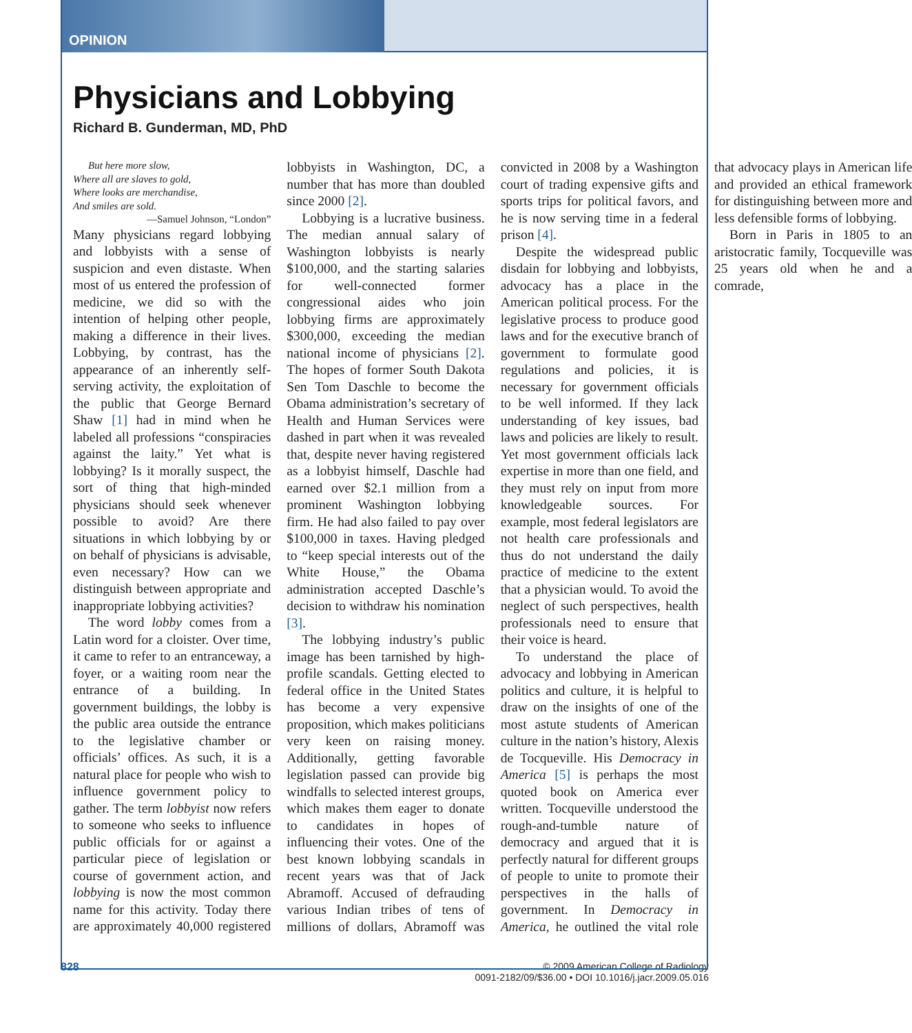OPINION
Physicians and Lobbying
Richard B. Gunderman, MD, PhD
But here more slow,
Where all are slaves to gold,
Where looks are merchandise,
And smiles are sold.
—Samuel Johnson, “London”
Many physicians regard lobbying and lobbyists with a sense of suspicion and even distaste. When most of us entered the profession of medicine, we did so with the intention of helping other people, making a difference in their lives. Lobbying, by contrast, has the appearance of an inherently self-serving activity, the exploitation of the public that George Bernard Shaw [1] had in mind when he labeled all professions “conspiracies against the laity.” Yet what is lobbying? Is it morally suspect, the sort of thing that high-minded physicians should seek whenever possible to avoid? Are there situations in which lobbying by or on behalf of physicians is advisable, even necessary? How can we distinguish between appropriate and inappropriate lobbying activities?
The word lobby comes from a Latin word for a cloister. Over time, it came to refer to an entranceway, a foyer, or a waiting room near the entrance of a building. In government buildings, the lobby is the public area outside the entrance to the legislative chamber or officials’ offices. As such, it is a natural place for people who wish to influence government policy to gather. The term lobbyist now refers to someone who seeks to influence public officials for or against a particular piece of legislation or course of government action, and lobbying is now the most common name for this activity. Today there are approximately 40,000 registered lobbyists in Washington, DC, a number that has more than doubled since 2000 [2].
Lobbying is a lucrative business. The median annual salary of Washington lobbyists is nearly $100,000, and the starting salaries for well-connected former congressional aides who join lobbying firms are approximately $300,000, exceeding the median national income of physicians [2]. The hopes of former South Dakota Sen Tom Daschle to become the Obama administration’s secretary of Health and Human Services were dashed in part when it was revealed that, despite never having registered as a lobbyist himself, Daschle had earned over $2.1 million from a prominent Washington lobbying firm. He had also failed to pay over $100,000 in taxes. Having pledged to “keep special interests out of the White House,” the Obama administration accepted Daschle’s decision to withdraw his nomination [3].
The lobbying industry’s public image has been tarnished by high-profile scandals. Getting elected to federal office in the United States has become a very expensive proposition, which makes politicians very keen on raising money. Additionally, getting favorable legislation passed can provide big windfalls to selected interest groups, which makes them eager to donate to candidates in hopes of influencing their votes. One of the best known lobbying scandals in recent years was that of Jack Abramoff. Accused of defrauding various Indian tribes of tens of millions of dollars, Abramoff was convicted in 2008 by a Washington court of trading expensive gifts and sports trips for political favors, and he is now serving time in a federal prison [4].
Despite the widespread public disdain for lobbying and lobbyists, advocacy has a place in the American political process. For the legislative process to produce good laws and for the executive branch of government to formulate good regulations and policies, it is necessary for government officials to be well informed. If they lack understanding of key issues, bad laws and policies are likely to result. Yet most government officials lack expertise in more than one field, and they must rely on input from more knowledgeable sources. For example, most federal legislators are not health care professionals and thus do not understand the daily practice of medicine to the extent that a physician would. To avoid the neglect of such perspectives, health professionals need to ensure that their voice is heard.
To understand the place of advocacy and lobbying in American politics and culture, it is helpful to draw on the insights of one of the most astute students of American culture in the nation’s history, Alexis de Tocqueville. His Democracy in America [5] is perhaps the most quoted book on America ever written. Tocqueville understood the rough-and-tumble nature of democracy and argued that it is perfectly natural for different groups of people to unite to promote their perspectives in the halls of government. In Democracy in America, he outlined the vital role that advocacy plays in American life and provided an ethical framework for distinguishing between more and less defensible forms of lobbying.
Born in Paris in 1805 to an aristocratic family, Tocqueville was 25 years old when he and a comrade,
828 © 2009 American College of Radiology
0091-2182/09/$36.00 • DOI 10.1016/j.jacr.2009.05.016